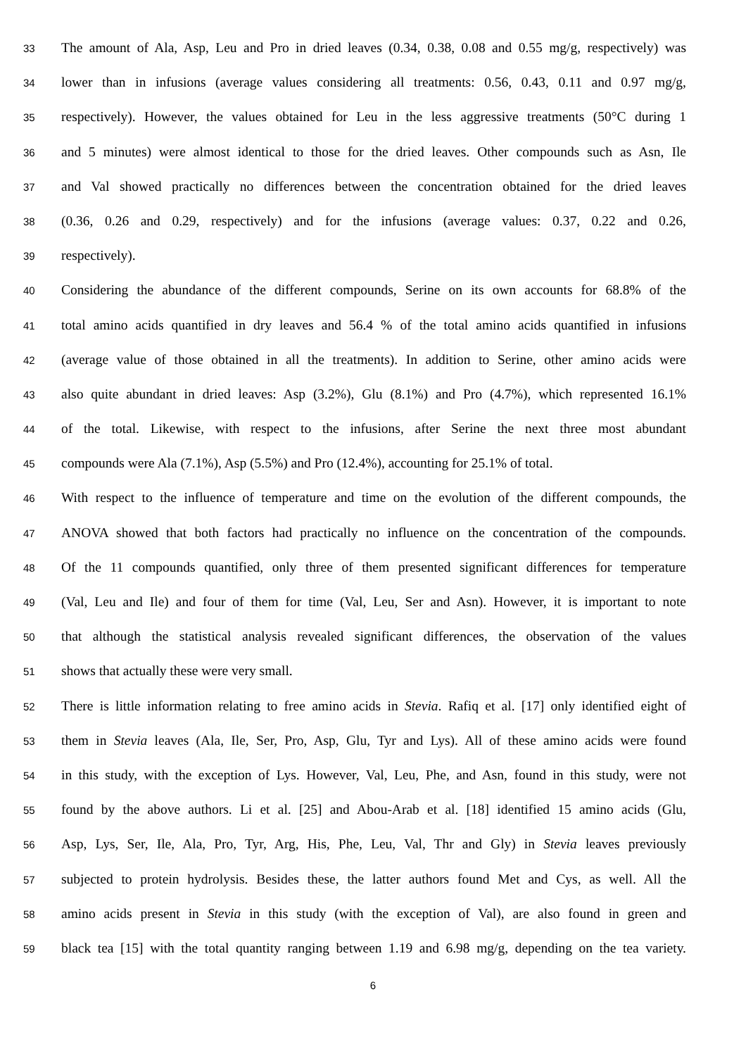33 The amount of Ala, Asp, Leu and Pro in dried leaves (0.34, 0.38, 0.08 and 0.55 mg/g, respectively) was
34 lower than in infusions (average values considering all treatments: 0.56, 0.43, 0.11 and 0.97 mg/g,
35 respectively). However, the values obtained for Leu in the less aggressive treatments (50°C during 1
36 and 5 minutes) were almost identical to those for the dried leaves. Other compounds such as Asn, Ile
37 and Val showed practically no differences between the concentration obtained for the dried leaves
38 (0.36, 0.26 and 0.29, respectively) and for the infusions (average values: 0.37, 0.22 and 0.26,
39 respectively).
40 Considering the abundance of the different compounds, Serine on its own accounts for 68.8% of the
41 total amino acids quantified in dry leaves and 56.4 % of the total amino acids quantified in infusions
42 (average value of those obtained in all the treatments). In addition to Serine, other amino acids were
43 also quite abundant in dried leaves: Asp (3.2%), Glu (8.1%) and Pro (4.7%), which represented 16.1%
44 of the total. Likewise, with respect to the infusions, after Serine the next three most abundant
45 compounds were Ala (7.1%), Asp (5.5%) and Pro (12.4%), accounting for 25.1% of total.
46 With respect to the influence of temperature and time on the evolution of the different compounds, the
47 ANOVA showed that both factors had practically no influence on the concentration of the compounds.
48 Of the 11 compounds quantified, only three of them presented significant differences for temperature
49 (Val, Leu and Ile) and four of them for time (Val, Leu, Ser and Asn). However, it is important to note
50 that although the statistical analysis revealed significant differences, the observation of the values
51 shows that actually these were very small.
52 There is little information relating to free amino acids in Stevia. Rafiq et al. [17] only identified eight of
53 them in Stevia leaves (Ala, Ile, Ser, Pro, Asp, Glu, Tyr and Lys). All of these amino acids were found
54 in this study, with the exception of Lys. However, Val, Leu, Phe, and Asn, found in this study, were not
55 found by the above authors. Li et al. [25] and Abou-Arab et al. [18] identified 15 amino acids (Glu,
56 Asp, Lys, Ser, Ile, Ala, Pro, Tyr, Arg, His, Phe, Leu, Val, Thr and Gly) in Stevia leaves previously
57 subjected to protein hydrolysis. Besides these, the latter authors found Met and Cys, as well. All the
58 amino acids present in Stevia in this study (with the exception of Val), are also found in green and
59 black tea [15] with the total quantity ranging between 1.19 and 6.98 mg/g, depending on the tea variety.
6